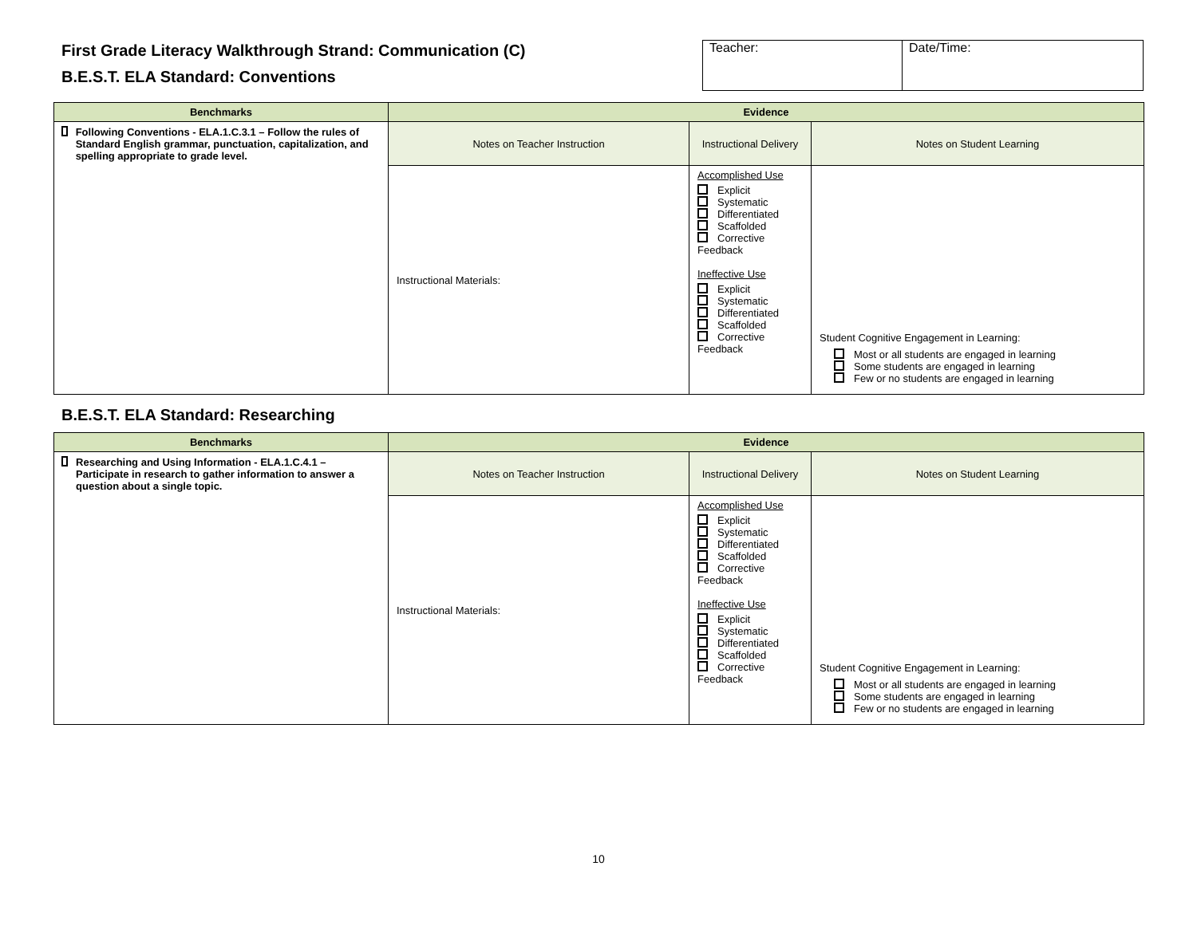First Grade Literacy Walkthrough Strand: Communication (C)
B.E.S.T. ELA Standard: Conventions
| Teacher: | Date/Time: |
| Benchmarks | Evidence | | |
| --- | --- | --- | --- |
| Following Conventions - ELA.1.C.3.1 – Follow the rules of Standard English grammar, punctuation, capitalization, and spelling appropriate to grade level. | Notes on Teacher Instruction | Instructional Delivery | Notes on Student Learning |
| | Instructional Materials: | Accomplished Use Explicit Systematic Differentiated Scaffolded Corrective Feedback Ineffective Use Explicit Systematic Differentiated Scaffolded Corrective Feedback | Student Cognitive Engagement in Learning: Most or all students are engaged in learning Some students are engaged in learning Few or no students are engaged in learning |
B.E.S.T. ELA Standard: Researching
| Benchmarks | Evidence | | |
| --- | --- | --- | --- |
| Researching and Using Information - ELA.1.C.4.1 – Participate in research to gather information to answer a question about a single topic. | Notes on Teacher Instruction | Instructional Delivery | Notes on Student Learning |
| | Instructional Materials: | Accomplished Use Explicit Systematic Differentiated Scaffolded Corrective Feedback Ineffective Use Explicit Systematic Differentiated Scaffolded Corrective Feedback | Student Cognitive Engagement in Learning: Most or all students are engaged in learning Some students are engaged in learning Few or no students are engaged in learning |
10